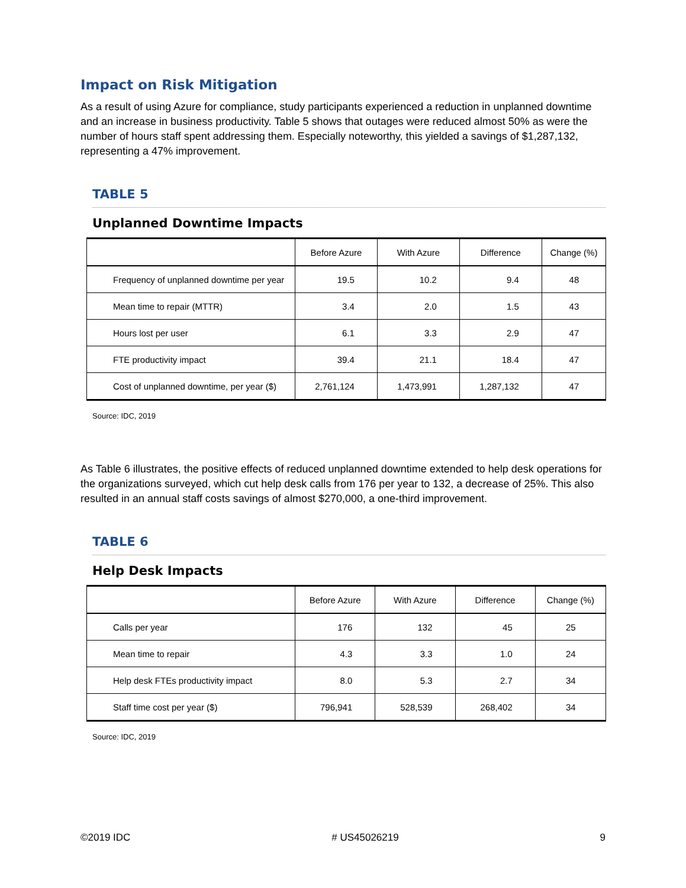Impact on Risk Mitigation
As a result of using Azure for compliance, study participants experienced a reduction in unplanned downtime and an increase in business productivity. Table 5 shows that outages were reduced almost 50% as were the number of hours staff spent addressing them. Especially noteworthy, this yielded a savings of $1,287,132, representing a 47% improvement.
TABLE 5
Unplanned Downtime Impacts
| | Before Azure | With Azure | Difference | Change (%) |
| --- | --- | --- | --- | --- |
| Frequency of unplanned downtime per year | 19.5 | 10.2 | 9.4 | 48 |
| Mean time to repair (MTTR) | 3.4 | 2.0 | 1.5 | 43 |
| Hours lost per user | 6.1 | 3.3 | 2.9 | 47 |
| FTE productivity impact | 39.4 | 21.1 | 18.4 | 47 |
| Cost of unplanned downtime, per year ($) | 2,761,124 | 1,473,991 | 1,287,132 | 47 |
Source: IDC, 2019
As Table 6 illustrates, the positive effects of reduced unplanned downtime extended to help desk operations for the organizations surveyed, which cut help desk calls from 176 per year to 132, a decrease of 25%. This also resulted in an annual staff costs savings of almost $270,000, a one-third improvement.
TABLE 6
Help Desk Impacts
| | Before Azure | With Azure | Difference | Change (%) |
| --- | --- | --- | --- | --- |
| Calls per year | 176 | 132 | 45 | 25 |
| Mean time to repair | 4.3 | 3.3 | 1.0 | 24 |
| Help desk FTEs productivity impact | 8.0 | 5.3 | 2.7 | 34 |
| Staff time cost per year ($) | 796,941 | 528,539 | 268,402 | 34 |
Source: IDC, 2019
©2019 IDC # US45026219 9